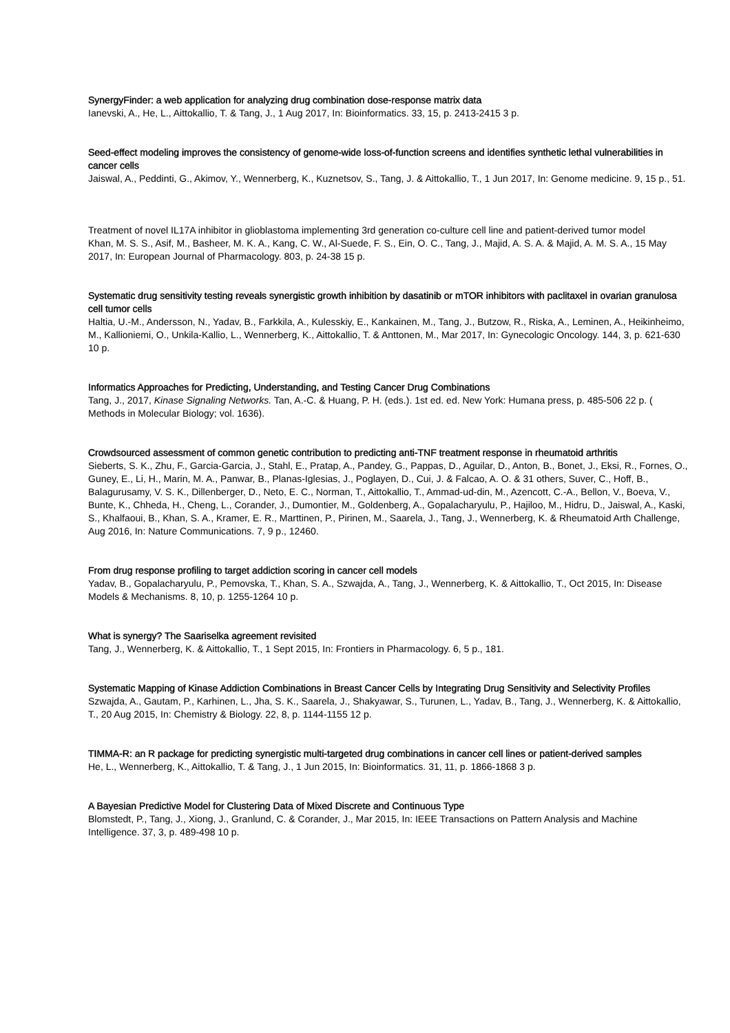SynergyFinder: a web application for analyzing drug combination dose-response matrix data
Ianevski, A., He, L., Aittokallio, T. & Tang, J., 1 Aug 2017, In: Bioinformatics. 33, 15, p. 2413-2415 3 p.
Seed-effect modeling improves the consistency of genome-wide loss-of-function screens and identifies synthetic lethal vulnerabilities in cancer cells
Jaiswal, A., Peddinti, G., Akimov, Y., Wennerberg, K., Kuznetsov, S., Tang, J. & Aittokallio, T., 1 Jun 2017, In: Genome medicine. 9, 15 p., 51.
Treatment of novel IL17A inhibitor in glioblastoma implementing 3rd generation co-culture cell line and patient-derived tumor model
Khan, M. S. S., Asif, M., Basheer, M. K. A., Kang, C. W., Al-Suede, F. S., Ein, O. C., Tang, J., Majid, A. S. A. & Majid, A. M. S. A., 15 May 2017, In: European Journal of Pharmacology. 803, p. 24-38 15 p.
Systematic drug sensitivity testing reveals synergistic growth inhibition by dasatinib or mTOR inhibitors with paclitaxel in ovarian granulosa cell tumor cells
Haltia, U.-M., Andersson, N., Yadav, B., Farkkila, A., Kulesskiy, E., Kankainen, M., Tang, J., Butzow, R., Riska, A., Leminen, A., Heikinheimo, M., Kallioniemi, O., Unkila-Kallio, L., Wennerberg, K., Aittokallio, T. & Anttonen, M., Mar 2017, In: Gynecologic Oncology. 144, 3, p. 621-630 10 p.
Informatics Approaches for Predicting, Understanding, and Testing Cancer Drug Combinations
Tang, J., 2017, Kinase Signaling Networks. Tan, A.-C. & Huang, P. H. (eds.). 1st ed. ed. New York: Humana press, p. 485-506 22 p. ( Methods in Molecular Biology; vol. 1636).
Crowdsourced assessment of common genetic contribution to predicting anti-TNF treatment response in rheumatoid arthritis
Sieberts, S. K., Zhu, F., Garcia-Garcia, J., Stahl, E., Pratap, A., Pandey, G., Pappas, D., Aguilar, D., Anton, B., Bonet, J., Eksi, R., Fornes, O., Guney, E., Li, H., Marin, M. A., Panwar, B., Planas-Iglesias, J., Poglayen, D., Cui, J. & Falcao, A. O. & 31 others, Suver, C., Hoff, B., Balagurusamy, V. S. K., Dillenberger, D., Neto, E. C., Norman, T., Aittokallio, T., Ammad-ud-din, M., Azencott, C.-A., Bellon, V., Boeva, V., Bunte, K., Chheda, H., Cheng, L., Corander, J., Dumontier, M., Goldenberg, A., Gopalacharyulu, P., Hajiloo, M., Hidru, D., Jaiswal, A., Kaski, S., Khalfaoui, B., Khan, S. A., Kramer, E. R., Marttinen, P., Pirinen, M., Saarela, J., Tang, J., Wennerberg, K. & Rheumatoid Arth Challenge, Aug 2016, In: Nature Communications. 7, 9 p., 12460.
From drug response profiling to target addiction scoring in cancer cell models
Yadav, B., Gopalacharyulu, P., Pemovska, T., Khan, S. A., Szwajda, A., Tang, J., Wennerberg, K. & Aittokallio, T., Oct 2015, In: Disease Models & Mechanisms. 8, 10, p. 1255-1264 10 p.
What is synergy? The Saariselka agreement revisited
Tang, J., Wennerberg, K. & Aittokallio, T., 1 Sept 2015, In: Frontiers in Pharmacology. 6, 5 p., 181.
Systematic Mapping of Kinase Addiction Combinations in Breast Cancer Cells by Integrating Drug Sensitivity and Selectivity Profiles
Szwajda, A., Gautam, P., Karhinen, L., Jha, S. K., Saarela, J., Shakyawar, S., Turunen, L., Yadav, B., Tang, J., Wennerberg, K. & Aittokallio, T., 20 Aug 2015, In: Chemistry & Biology. 22, 8, p. 1144-1155 12 p.
TIMMA-R: an R package for predicting synergistic multi-targeted drug combinations in cancer cell lines or patient-derived samples
He, L., Wennerberg, K., Aittokallio, T. & Tang, J., 1 Jun 2015, In: Bioinformatics. 31, 11, p. 1866-1868 3 p.
A Bayesian Predictive Model for Clustering Data of Mixed Discrete and Continuous Type
Blomstedt, P., Tang, J., Xiong, J., Granlund, C. & Corander, J., Mar 2015, In: IEEE Transactions on Pattern Analysis and Machine Intelligence. 37, 3, p. 489-498 10 p.